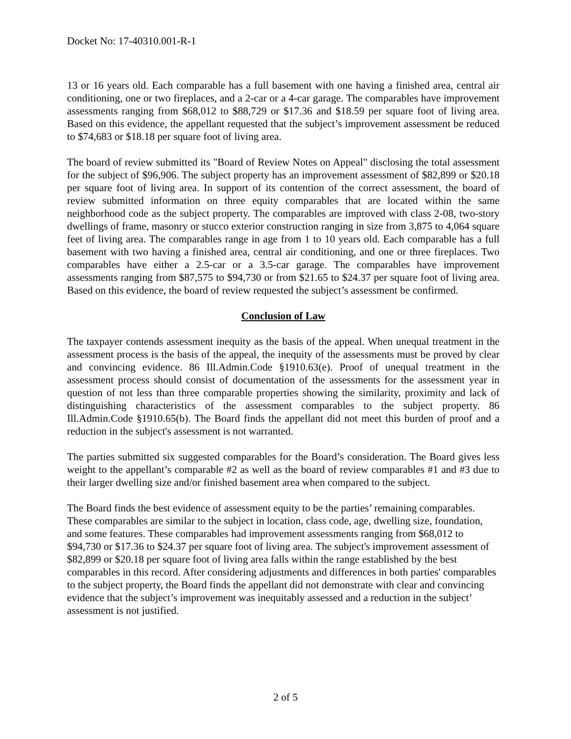Docket No: 17-40310.001-R-1
13 or 16 years old. Each comparable has a full basement with one having a finished area, central air conditioning, one or two fireplaces, and a 2-car or a 4-car garage. The comparables have improvement assessments ranging from $68,012 to $88,729 or $17.36 and $18.59 per square foot of living area. Based on this evidence, the appellant requested that the subject’s improvement assessment be reduced to $74,683 or $18.18 per square foot of living area.
The board of review submitted its "Board of Review Notes on Appeal" disclosing the total assessment for the subject of $96,906. The subject property has an improvement assessment of $82,899 or $20.18 per square foot of living area. In support of its contention of the correct assessment, the board of review submitted information on three equity comparables that are located within the same neighborhood code as the subject property. The comparables are improved with class 2-08, two-story dwellings of frame, masonry or stucco exterior construction ranging in size from 3,875 to 4,064 square feet of living area. The comparables range in age from 1 to 10 years old. Each comparable has a full basement with two having a finished area, central air conditioning, and one or three fireplaces. Two comparables have either a 2.5-car or a 3.5-car garage. The comparables have improvement assessments ranging from $87,575 to $94,730 or from $21.65 to $24.37 per square foot of living area. Based on this evidence, the board of review requested the subject’s assessment be confirmed.
Conclusion of Law
The taxpayer contends assessment inequity as the basis of the appeal. When unequal treatment in the assessment process is the basis of the appeal, the inequity of the assessments must be proved by clear and convincing evidence. 86 Ill.Admin.Code §1910.63(e). Proof of unequal treatment in the assessment process should consist of documentation of the assessments for the assessment year in question of not less than three comparable properties showing the similarity, proximity and lack of distinguishing characteristics of the assessment comparables to the subject property. 86 Ill.Admin.Code §1910.65(b). The Board finds the appellant did not meet this burden of proof and a reduction in the subject's assessment is not warranted.
The parties submitted six suggested comparables for the Board’s consideration. The Board gives less weight to the appellant’s comparable #2 as well as the board of review comparables #1 and #3 due to their larger dwelling size and/or finished basement area when compared to the subject.
The Board finds the best evidence of assessment equity to be the parties’ remaining comparables. These comparables are similar to the subject in location, class code, age, dwelling size, foundation, and some features. These comparables had improvement assessments ranging from $68,012 to $94,730 or $17.36 to $24.37 per square foot of living area. The subject's improvement assessment of $82,899 or $20.18 per square foot of living area falls within the range established by the best comparables in this record. After considering adjustments and differences in both parties' comparables to the subject property, the Board finds the appellant did not demonstrate with clear and convincing evidence that the subject’s improvement was inequitably assessed and a reduction in the subject’ assessment is not justified.
2 of 5